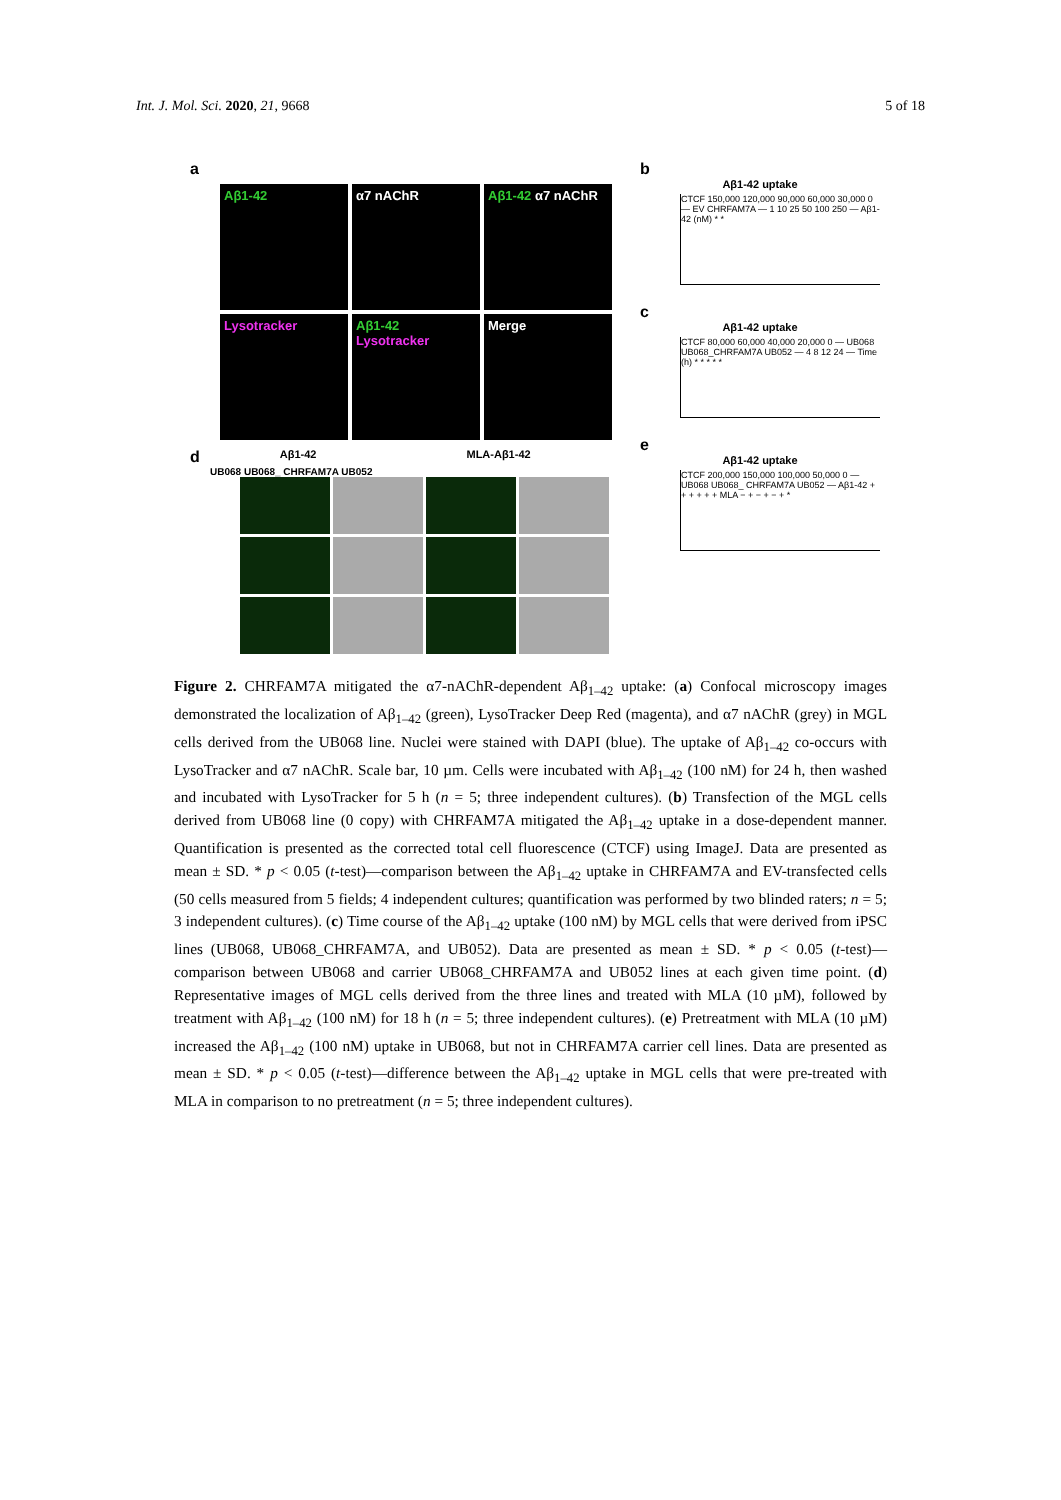Int. J. Mol. Sci. 2020, 21, 9668 5 of 18
a
Aβ1-42
α7 nAChR
Aβ1-42 α7 nAChR
Lysotracker
Aβ1-42 Lysotracker
Merge
d Aβ1-42 MLA-Aβ1-42
UB068 UB068_ CHRFAM7A UB052
b
Aβ1-42 uptake
CTCF 150,000 120,000 90,000 60,000 30,000 0 — EV CHRFAM7A — 1 10 25 50 100 250 — Aβ1-42 (nM) * *
c
Aβ1-42 uptake
CTCF 80,000 60,000 40,000 20,000 0 — UB068 UB068_CHRFAM7A UB052 — 4 8 12 24 — Time (h) * * * * *
e
Aβ1-42 uptake
CTCF 200,000 150,000 100,000 50,000 0 — UB068 UB068_ CHRFAM7A UB052 — Aβ1-42 + + + + + + MLA − + − + − + *
Figure 2. CHRFAM7A mitigated the α7-nAChR-dependent Aβ<sub>1–42</sub> uptake: (a) Confocal microscopy images demonstrated the localization of Aβ<sub>1–42</sub> (green), LysoTracker Deep Red (magenta), and α7 nAChR (grey) in MGL cells derived from the UB068 line. Nuclei were stained with DAPI (blue). The uptake of Aβ<sub>1–42</sub> co-occurs with LysoTracker and α7 nAChR. Scale bar, 10 µm. Cells were incubated with Aβ<sub>1–42</sub> (100 nM) for 24 h, then washed and incubated with LysoTracker for 5 h (n = 5; three independent cultures). (b) Transfection of the MGL cells derived from UB068 line (0 copy) with CHRFAM7A mitigated the Aβ<sub>1–42</sub> uptake in a dose-dependent manner. Quantification is presented as the corrected total cell fluorescence (CTCF) using ImageJ. Data are presented as mean ± SD. * p < 0.05 (t-test)—comparison between the Aβ<sub>1–42</sub> uptake in CHRFAM7A and EV-transfected cells (50 cells measured from 5 fields; 4 independent cultures; quantification was performed by two blinded raters; n = 5; 3 independent cultures). (c) Time course of the Aβ<sub>1–42</sub> uptake (100 nM) by MGL cells that were derived from iPSC lines (UB068, UB068_CHRFAM7A, and UB052). Data are presented as mean ± SD. * p < 0.05 (t-test)—comparison between UB068 and carrier UB068_CHRFAM7A and UB052 lines at each given time point. (d) Representative images of MGL cells derived from the three lines and treated with MLA (10 µM), followed by treatment with Aβ<sub>1–42</sub> (100 nM) for 18 h (n = 5; three independent cultures). (e) Pretreatment with MLA (10 µM) increased the Aβ<sub>1–42</sub> (100 nM) uptake in UB068, but not in CHRFAM7A carrier cell lines. Data are presented as mean ± SD. * p < 0.05 (t-test)—difference between the Aβ<sub>1–42</sub> uptake in MGL cells that were pre-treated with MLA in comparison to no pretreatment (n = 5; three independent cultures).